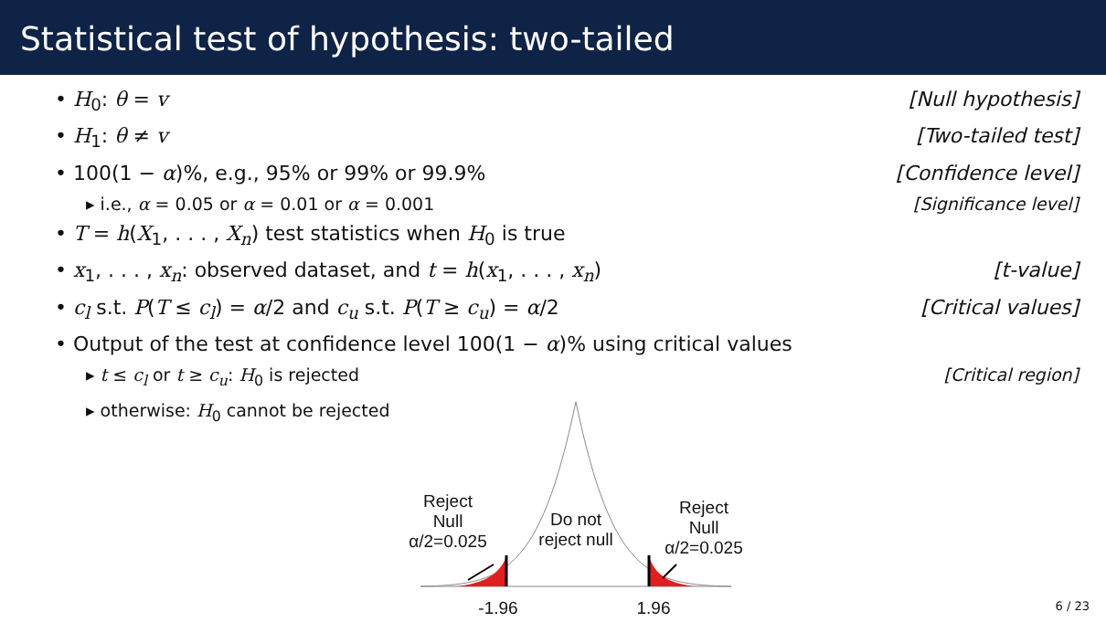Statistical test of hypothesis: two-tailed
• H<sub>0</sub>: θ = v [Null hypothesis]
• H<sub>1</sub>: θ ≠ v [Two-tailed test]
• 100(1 − α)%, e.g., 95% or 99% or 99.9% [Confidence level]
▸ i.e., α = 0.05 or α = 0.01 or α = 0.001 [Significance level]
• T = h(X<sub>1</sub>, . . . , X<sub>n</sub>) test statistics when H<sub>0</sub> is true
• x<sub>1</sub>, . . . , x<sub>n</sub>: observed dataset, and t = h(x<sub>1</sub>, . . . , x<sub>n</sub>) [t-value]
• c<sub>l</sub> s.t. P(T ≤ c<sub>l</sub>) = α/2 and c<sub>u</sub> s.t. P(T ≥ c<sub>u</sub>) = α/2 [Critical values]
• Output of the test at confidence level 100(1 − α)% using critical values
▸ t ≤ c<sub>l</sub> or t ≥ c<sub>u</sub>: H<sub>0</sub> is rejected [Critical region]
▸ otherwise: H<sub>0</sub> cannot be rejected
Reject
Null
α/2=0.025
Do not
reject null
Reject
Null
α/2=0.025
-1.96 1.96
6 / 23